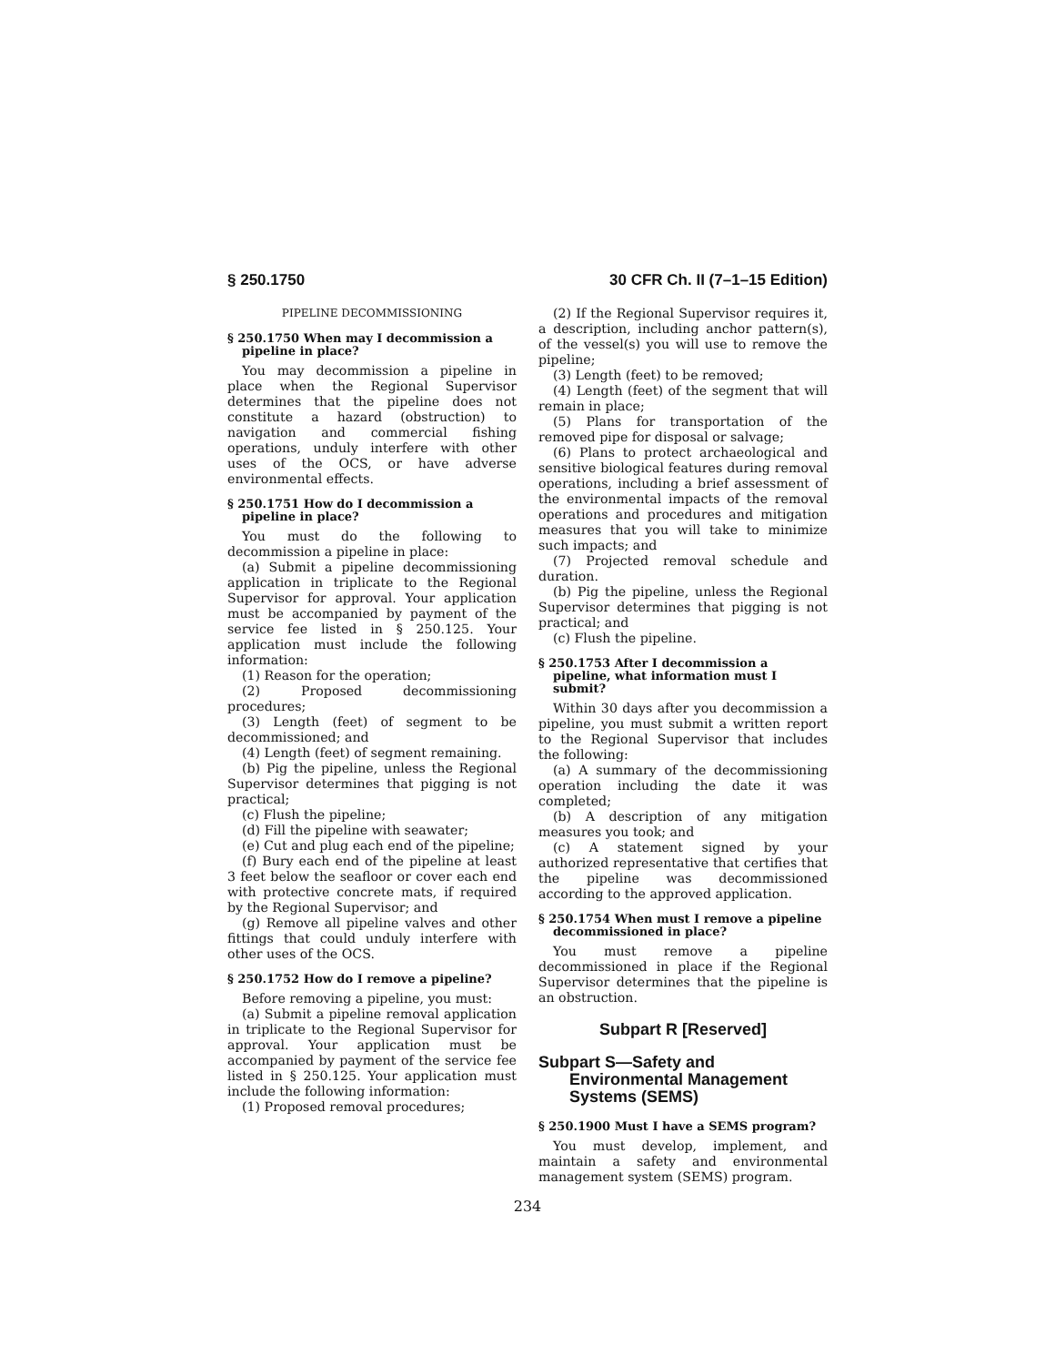§ 250.1750 30 CFR Ch. II (7–1–15 Edition)
PIPELINE DECOMMISSIONING
§ 250.1750 When may I decommission a pipeline in place?
You may decommission a pipeline in place when the Regional Supervisor determines that the pipeline does not constitute a hazard (obstruction) to navigation and commercial fishing operations, unduly interfere with other uses of the OCS, or have adverse environmental effects.
§ 250.1751 How do I decommission a pipeline in place?
You must do the following to decommission a pipeline in place:
(a) Submit a pipeline decommissioning application in triplicate to the Regional Supervisor for approval. Your application must be accompanied by payment of the service fee listed in § 250.125. Your application must include the following information:
(1) Reason for the operation;
(2) Proposed decommissioning procedures;
(3) Length (feet) of segment to be decommissioned; and
(4) Length (feet) of segment remaining.
(b) Pig the pipeline, unless the Regional Supervisor determines that pigging is not practical;
(c) Flush the pipeline;
(d) Fill the pipeline with seawater;
(e) Cut and plug each end of the pipeline;
(f) Bury each end of the pipeline at least 3 feet below the seafloor or cover each end with protective concrete mats, if required by the Regional Supervisor; and
(g) Remove all pipeline valves and other fittings that could unduly interfere with other uses of the OCS.
§ 250.1752 How do I remove a pipeline?
Before removing a pipeline, you must:
(a) Submit a pipeline removal application in triplicate to the Regional Supervisor for approval. Your application must be accompanied by payment of the service fee listed in § 250.125. Your application must include the following information:
(1) Proposed removal procedures;
(2) If the Regional Supervisor requires it, a description, including anchor pattern(s), of the vessel(s) you will use to remove the pipeline;
(3) Length (feet) to be removed;
(4) Length (feet) of the segment that will remain in place;
(5) Plans for transportation of the removed pipe for disposal or salvage;
(6) Plans to protect archaeological and sensitive biological features during removal operations, including a brief assessment of the environmental impacts of the removal operations and procedures and mitigation measures that you will take to minimize such impacts; and
(7) Projected removal schedule and duration.
(b) Pig the pipeline, unless the Regional Supervisor determines that pigging is not practical; and
(c) Flush the pipeline.
§ 250.1753 After I decommission a pipeline, what information must I submit?
Within 30 days after you decommission a pipeline, you must submit a written report to the Regional Supervisor that includes the following:
(a) A summary of the decommissioning operation including the date it was completed;
(b) A description of any mitigation measures you took; and
(c) A statement signed by your authorized representative that certifies that the pipeline was decommissioned according to the approved application.
§ 250.1754 When must I remove a pipeline decommissioned in place?
You must remove a pipeline decommissioned in place if the Regional Supervisor determines that the pipeline is an obstruction.
Subpart R [Reserved]
Subpart S—Safety and Environmental Management Systems (SEMS)
§ 250.1900 Must I have a SEMS program?
You must develop, implement, and maintain a safety and environmental management system (SEMS) program.
234